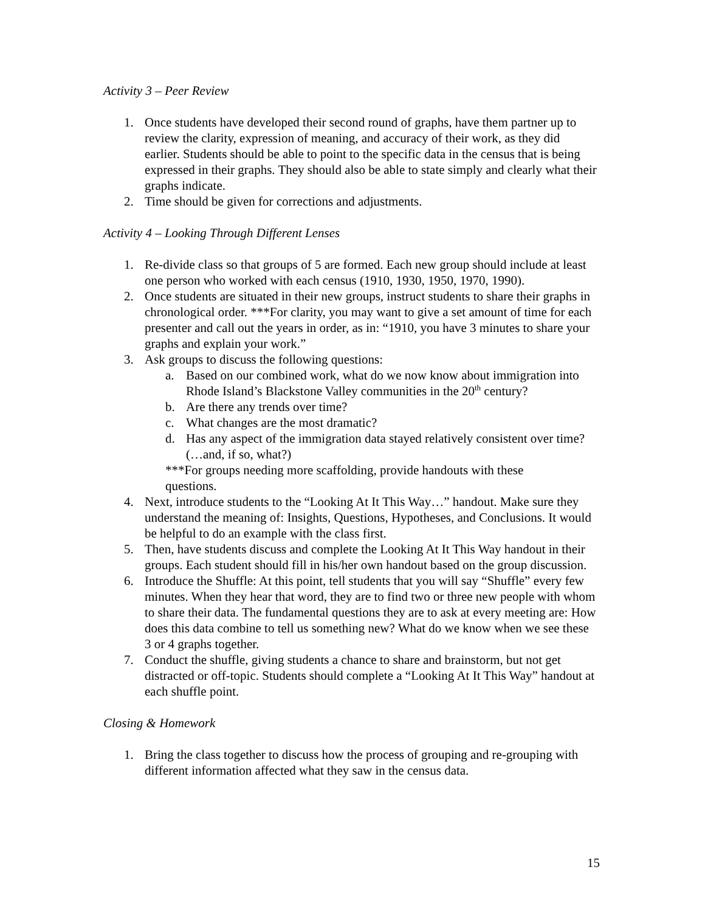Activity 3 – Peer Review
1. Once students have developed their second round of graphs, have them partner up to review the clarity, expression of meaning, and accuracy of their work, as they did earlier. Students should be able to point to the specific data in the census that is being expressed in their graphs. They should also be able to state simply and clearly what their graphs indicate.
2. Time should be given for corrections and adjustments.
Activity 4 – Looking Through Different Lenses
1. Re-divide class so that groups of 5 are formed. Each new group should include at least one person who worked with each census (1910, 1930, 1950, 1970, 1990).
2. Once students are situated in their new groups, instruct students to share their graphs in chronological order. ***For clarity, you may want to give a set amount of time for each presenter and call out the years in order, as in: “1910, you have 3 minutes to share your graphs and explain your work.”
3. Ask groups to discuss the following questions:
a. Based on our combined work, what do we now know about immigration into Rhode Island’s Blackstone Valley communities in the 20<sup>th</sup> century?
b. Are there any trends over time?
c. What changes are the most dramatic?
d. Has any aspect of the immigration data stayed relatively consistent over time? (…and, if so, what?)
***For groups needing more scaffolding, provide handouts with these questions.
4. Next, introduce students to the “Looking At It This Way…” handout. Make sure they understand the meaning of: Insights, Questions, Hypotheses, and Conclusions. It would be helpful to do an example with the class first.
5. Then, have students discuss and complete the Looking At It This Way handout in their groups. Each student should fill in his/her own handout based on the group discussion.
6. Introduce the Shuffle: At this point, tell students that you will say “Shuffle” every few minutes. When they hear that word, they are to find two or three new people with whom to share their data. The fundamental questions they are to ask at every meeting are: How does this data combine to tell us something new? What do we know when we see these 3 or 4 graphs together.
7. Conduct the shuffle, giving students a chance to share and brainstorm, but not get distracted or off-topic. Students should complete a “Looking At It This Way” handout at each shuffle point.
Closing & Homework
1. Bring the class together to discuss how the process of grouping and re-grouping with different information affected what they saw in the census data.
15